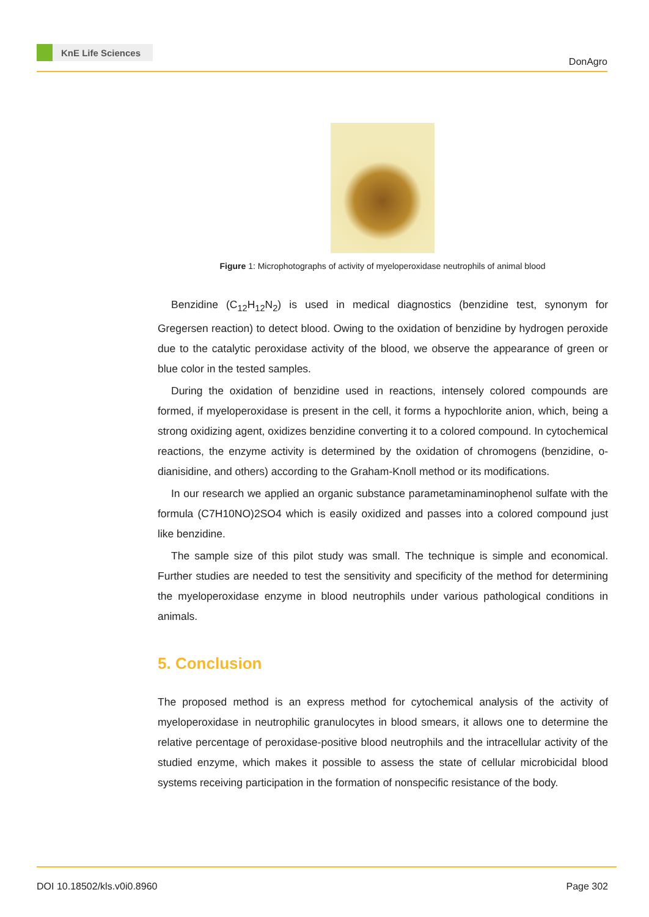KnE Life Sciences
DonAgro
Figure 1: Microphotographs of activity of myeloperoxidase neutrophils of animal blood
Benzidine (C<sub>12</sub>H<sub>12</sub>N<sub>2</sub>) is used in medical diagnostics (benzidine test, synonym for Gregersen reaction) to detect blood. Owing to the oxidation of benzidine by hydrogen peroxide due to the catalytic peroxidase activity of the blood, we observe the appearance of green or blue color in the tested samples.
During the oxidation of benzidine used in reactions, intensely colored compounds are formed, if myeloperoxidase is present in the cell, it forms a hypochlorite anion, which, being a strong oxidizing agent, oxidizes benzidine converting it to a colored compound. In cytochemical reactions, the enzyme activity is determined by the oxidation of chromogens (benzidine, o-dianisidine, and others) according to the Graham-Knoll method or its modifications.
In our research we applied an organic substance parametaminaminophenol sulfate with the formula (C7H10NO)2SO4 which is easily oxidized and passes into a colored compound just like benzidine.
The sample size of this pilot study was small. The technique is simple and economical. Further studies are needed to test the sensitivity and specificity of the method for determining the myeloperoxidase enzyme in blood neutrophils under various pathological conditions in animals.
5. Conclusion
The proposed method is an express method for cytochemical analysis of the activity of myeloperoxidase in neutrophilic granulocytes in blood smears, it allows one to determine the relative percentage of peroxidase-positive blood neutrophils and the intracellular activity of the studied enzyme, which makes it possible to assess the state of cellular microbicidal blood systems receiving participation in the formation of nonspecific resistance of the body.
DOI 10.18502/kls.v0i0.8960 Page 302